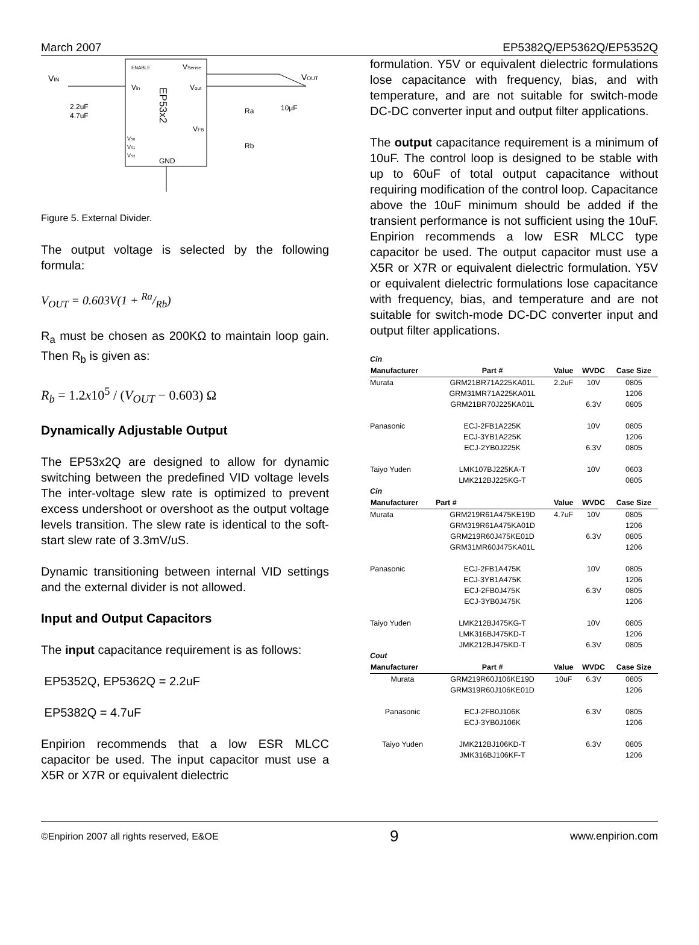March 2007 EP5382Q/EP5362Q/EP5352Q
ENABLE
VSense
Vin
Vout
VFB
EP53x2
VS0
VS1
VS2
GND
VIN
VOUT
2.2uF
4.7uF
Ra
Rb
10μF
Figure 5. External Divider.
The output voltage is selected by the following formula:
V<sub>OUT</sub> = 0.603V(1 + Ra/Rb)
R<sub>a</sub> must be chosen as 200KΩ to maintain loop gain. Then R<sub>b</sub> is given as:
R<sub>b</sub> = 1.2x10<sup>5</sup> / (V<sub>OUT</sub> − 0.603) Ω
Dynamically Adjustable Output
The EP53x2Q are designed to allow for dynamic switching between the predefined VID voltage levels The inter-voltage slew rate is optimized to prevent excess undershoot or overshoot as the output voltage levels transition. The slew rate is identical to the soft-start slew rate of 3.3mV/uS.
Dynamic transitioning between internal VID settings and the external divider is not allowed.
Input and Output Capacitors
The input capacitance requirement is as follows:
EP5352Q, EP5362Q = 2.2uF
EP5382Q = 4.7uF
Enpirion recommends that a low ESR MLCC capacitor be used. The input capacitor must use a X5R or X7R or equivalent dielectric
formulation. Y5V or equivalent dielectric formulations lose capacitance with frequency, bias, and with temperature, and are not suitable for switch-mode DC-DC converter input and output filter applications.
The output capacitance requirement is a minimum of 10uF. The control loop is designed to be stable with up to 60uF of total output capacitance without requiring modification of the control loop. Capacitance above the 10uF minimum should be added if the transient performance is not sufficient using the 10uF. Enpirion recommends a low ESR MLCC type capacitor be used. The output capacitor must use a X5R or X7R or equivalent dielectric formulation. Y5V or equivalent dielectric formulations lose capacitance with frequency, bias, and temperature and are not suitable for switch-mode DC-DC converter input and output filter applications.
| Cin | | | | |
| Manufacturer | Part # | Value | WVDC | Case Size |
| Murata | GRM21BR71A225KA01L | 2.2uF | 10V | 0805 |
| | GRM31MR71A225KA01L | | | 1206 |
| | GRM21BR70J225KA01L | | 6.3V | 0805 |
| Panasonic | ECJ-2FB1A225K | | 10V | 0805 |
| | ECJ-3YB1A225K | | | 1206 |
| | ECJ-2YB0J225K | | 6.3V | 0805 |
| Taiyo Yuden | LMK107BJ225KA-T | | 10V | 0603 |
| | LMK212BJ225KG-T | | | 0805 |
| Cin | | | | |
| Manufacturer | Part # | Value | WVDC | Case Size |
| Murata | GRM219R61A475KE19D | 4.7uF | 10V | 0805 |
| | GRM319R61A475KA01D | | | 1206 |
| | GRM219R60J475KE01D | | 6.3V | 0805 |
| | GRM31MR60J475KA01L | | | 1206 |
| Panasonic | ECJ-2FB1A475K | | 10V | 0805 |
| | ECJ-3YB1A475K | | | 1206 |
| | ECJ-2FB0J475K | | 6.3V | 0805 |
| | ECJ-3YB0J475K | | | 1206 |
| Taiyo Yuden | LMK212BJ475KG-T | | 10V | 0805 |
| | LMK316BJ475KD-T | | | 1206 |
| | JMK212BJ475KD-T | | 6.3V | 0805 |
| Cout | | | | |
| Manufacturer | Part # | Value | WVDC | Case Size |
| Murata | GRM219R60J106KE19D | 10uF | 6.3V | 0805 |
| | GRM319R60J106KE01D | | | 1206 |
| Panasonic | ECJ-2FB0J106K | | 6.3V | 0805 |
| | ECJ-3YB0J106K | | | 1206 |
| Taiyo Yuden | JMK212BJ106KD-T | | 6.3V | 0805 |
| | JMK316BJ106KF-T | | | 1206 |
©Enpirion 2007 all rights reserved, E&OE 9 www.enpirion.com